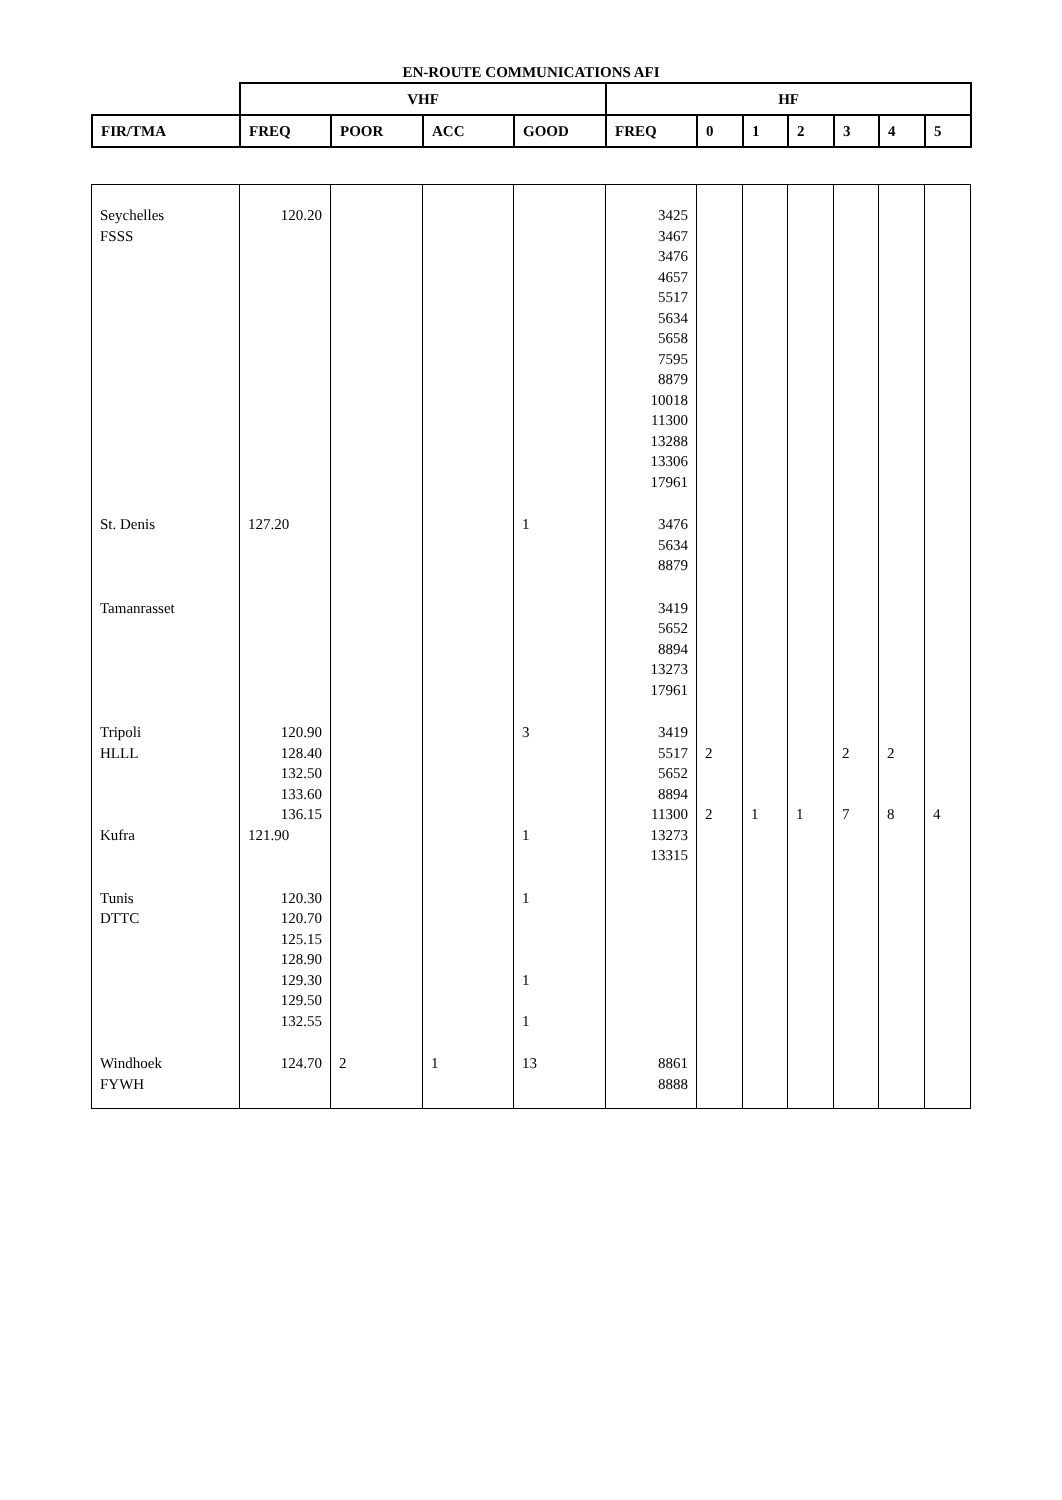EN-ROUTE COMMUNICATIONS AFI
| | VHF | | | | HF | | | | | | |
| FIR/TMA | FREQ | POOR | ACC | GOOD | FREQ | 0 | 1 | 2 | 3 | 4 | 5 |
| Seychelles FSSS | 120.20 | | | | 3425 3467 3476 4657 5517 5634 5658 7595 8879 10018 11300 13288 13306 17961 | | | | | | |
| St. Denis | 127.20 | | | 1 | 3476 5634 8879 | | | | | | |
| Tamanrasset | | | | | 3419 5652 8894 13273 17961 | | | | | | |
| Tripoli HLLL Kufra | 120.90 128.40 132.50 133.60 136.15 121.90 | | | 3 1 | 3419 5517 5652 8894 11300 13273 13315 | 2 2 | 1 | 1 | 2 7 | 2 8 | 4 |
| Tunis DTTC | 120.30 120.70 125.15 128.90 129.30 129.50 132.55 | | | 1 1 1 | | | | | | | |
| Windhoek FYWH | 124.70 | 2 | 1 | 13 | 8861 8888 | | | | | | |